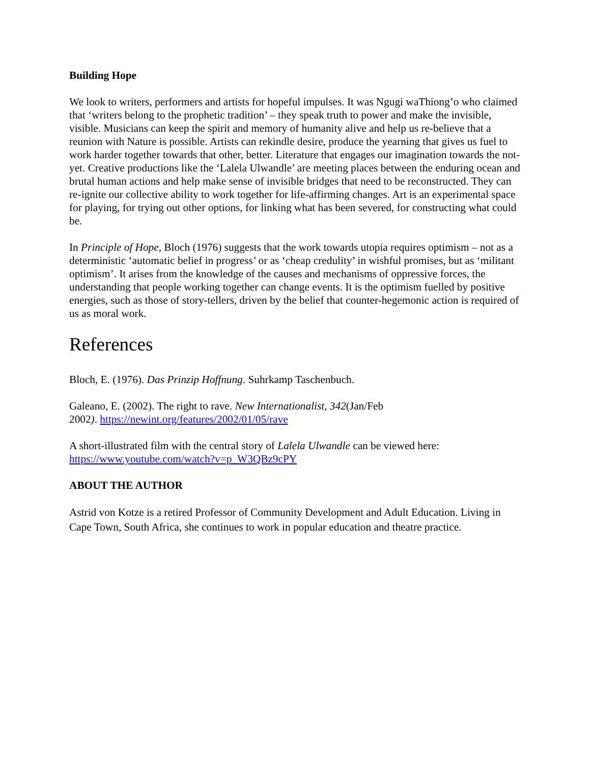Building Hope
We look to writers, performers and artists for hopeful impulses. It was Ngugi waThiong’o who claimed that ‘writers belong to the prophetic tradition’ – they speak truth to power and make the invisible, visible. Musicians can keep the spirit and memory of humanity alive and help us re-believe that a reunion with Nature is possible. Artists can rekindle desire, produce the yearning that gives us fuel to work harder together towards that other, better. Literature that engages our imagination towards the not-yet. Creative productions like the ‘Lalela Ulwandle’ are meeting places between the enduring ocean and brutal human actions and help make sense of invisible bridges that need to be reconstructed. They can re-ignite our collective ability to work together for life-affirming changes. Art is an experimental space for playing, for trying out other options, for linking what has been severed, for constructing what could be.
In Principle of Hope, Bloch (1976) suggests that the work towards utopia requires optimism – not as a deterministic ‘automatic belief in progress’ or as ‘cheap credulity’ in wishful promises, but as ‘militant optimism’. It arises from the knowledge of the causes and mechanisms of oppressive forces, the understanding that people working together can change events. It is the optimism fuelled by positive energies, such as those of story-tellers, driven by the belief that counter-hegemonic action is required of us as moral work.
References
Bloch, E. (1976). Das Prinzip Hoffnung. Suhrkamp Taschenbuch.
Galeano, E. (2002). The right to rave. New Internationalist, 342(Jan/Feb
2002). https://newint.org/features/2002/01/05/rave
A short-illustrated film with the central story of Lalela Ulwandle can be viewed here:
https://www.youtube.com/watch?v=p_W3QBz9cPY
ABOUT THE AUTHOR
Astrid von Kotze is a retired Professor of Community Development and Adult Education. Living in Cape Town, South Africa, she continues to work in popular education and theatre practice.